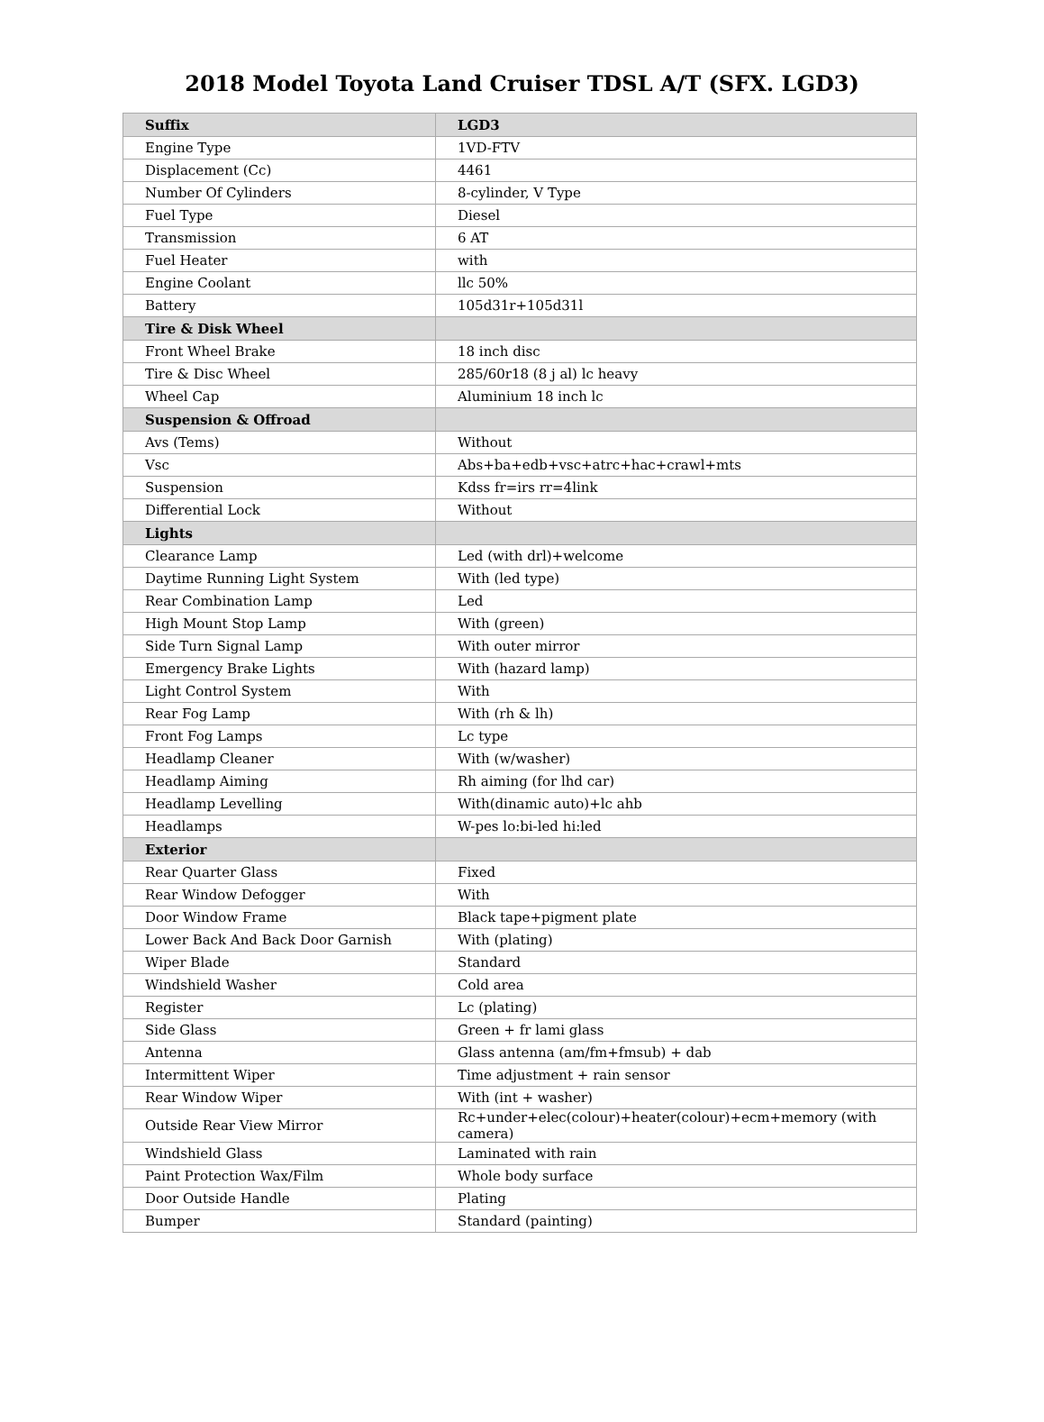2018 Model Toyota Land Cruiser TDSL A/T (SFX. LGD3)
| Suffix | LGD3 |
| --- | --- |
| Engine Type | 1VD-FTV |
| Displacement (Cc) | 4461 |
| Number Of Cylinders | 8-cylinder, V Type |
| Fuel Type | Diesel |
| Transmission | 6 AT |
| Fuel Heater | with |
| Engine Coolant | llc 50% |
| Battery | 105d31r+105d31l |
| Tire & Disk Wheel | |
| Front Wheel Brake | 18 inch disc |
| Tire & Disc Wheel | 285/60r18 (8 j al) lc heavy |
| Wheel Cap | Aluminium 18 inch lc |
| Suspension & Offroad | |
| Avs (Tems) | Without |
| Vsc | Abs+ba+edb+vsc+atrc+hac+crawl+mts |
| Suspension | Kdss fr=irs rr=4link |
| Differential Lock | Without |
| Lights | |
| Clearance Lamp | Led (with drl)+welcome |
| Daytime Running Light System | With (led type) |
| Rear Combination Lamp | Led |
| High Mount Stop Lamp | With (green) |
| Side Turn Signal Lamp | With outer mirror |
| Emergency Brake Lights | With (hazard lamp) |
| Light Control System | With |
| Rear Fog Lamp | With (rh & lh) |
| Front Fog Lamps | Lc type |
| Headlamp Cleaner | With (w/washer) |
| Headlamp Aiming | Rh aiming (for lhd car) |
| Headlamp Levelling | With(dinamic auto)+lc ahb |
| Headlamps | W-pes lo:bi-led hi:led |
| Exterior | |
| Rear Quarter Glass | Fixed |
| Rear Window Defogger | With |
| Door Window Frame | Black tape+pigment plate |
| Lower Back And Back Door Garnish | With (plating) |
| Wiper Blade | Standard |
| Windshield Washer | Cold area |
| Register | Lc (plating) |
| Side Glass | Green + fr lami glass |
| Antenna | Glass antenna (am/fm+fmsub) + dab |
| Intermittent Wiper | Time adjustment + rain sensor |
| Rear Window Wiper | With (int + washer) |
| Outside Rear View Mirror | Rc+under+elec(colour)+heater(colour)+ecm+memory (with camera) |
| Windshield Glass | Laminated with rain |
| Paint Protection Wax/Film | Whole body surface |
| Door Outside Handle | Plating |
| Bumper | Standard (painting) |